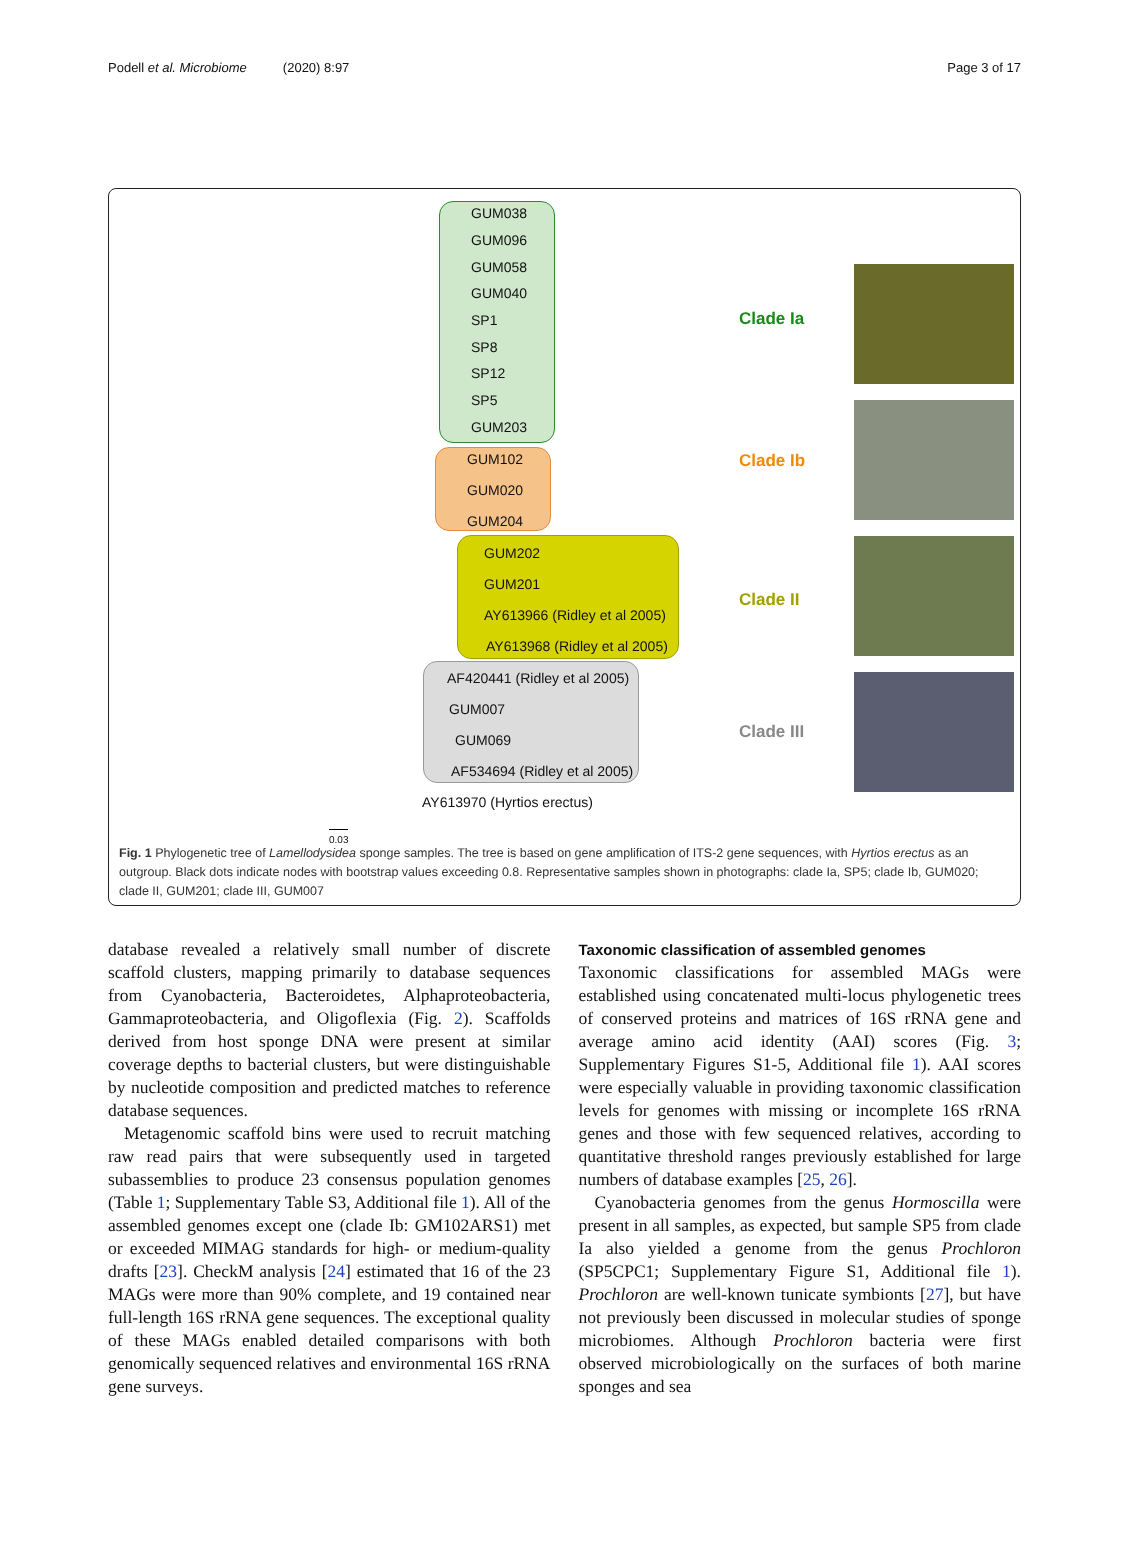Podell et al. Microbiome (2020) 8:97 Page 3 of 17
GUM038
GUM096
GUM058
GUM040
SP1
SP8
SP12
SP5
GUM203
GUM102
GUM020
GUM204
GUM202
GUM201
AY613966 (Ridley et al 2005)
AY613968 (Ridley et al 2005)
AF420441 (Ridley et al 2005)
GUM007
GUM069
AF534694 (Ridley et al 2005)
AY613970 (Hyrtios erectus)
0.03
Clade Ia
Clade Ib
Clade II
Clade III
Fig. 1 Phylogenetic tree of Lamellodysidea sponge samples. The tree is based on gene amplification of ITS-2 gene sequences, with Hyrtios erectus as an outgroup. Black dots indicate nodes with bootstrap values exceeding 0.8. Representative samples shown in photographs: clade Ia, SP5; clade Ib, GUM020; clade II, GUM201; clade III, GUM007
database revealed a relatively small number of discrete scaffold clusters, mapping primarily to database sequences from Cyanobacteria, Bacteroidetes, Alphaproteobacteria, Gammaproteobacteria, and Oligoflexia (Fig. 2). Scaffolds derived from host sponge DNA were present at similar coverage depths to bacterial clusters, but were distinguishable by nucleotide composition and predicted matches to reference database sequences.
Metagenomic scaffold bins were used to recruit matching raw read pairs that were subsequently used in targeted subassemblies to produce 23 consensus population genomes (Table 1; Supplementary Table S3, Additional file 1). All of the assembled genomes except one (clade Ib: GM102ARS1) met or exceeded MIMAG standards for high- or medium-quality drafts [23]. CheckM analysis [24] estimated that 16 of the 23 MAGs were more than 90% complete, and 19 contained near full-length 16S rRNA gene sequences. The exceptional quality of these MAGs enabled detailed comparisons with both genomically sequenced relatives and environmental 16S rRNA gene surveys.
Taxonomic classification of assembled genomes
Taxonomic classifications for assembled MAGs were established using concatenated multi-locus phylogenetic trees of conserved proteins and matrices of 16S rRNA gene and average amino acid identity (AAI) scores (Fig. 3; Supplementary Figures S1-5, Additional file 1). AAI scores were especially valuable in providing taxonomic classification levels for genomes with missing or incomplete 16S rRNA genes and those with few sequenced relatives, according to quantitative threshold ranges previously established for large numbers of database examples [25, 26].
Cyanobacteria genomes from the genus Hormoscilla were present in all samples, as expected, but sample SP5 from clade Ia also yielded a genome from the genus Prochloron (SP5CPC1; Supplementary Figure S1, Additional file 1). Prochloron are well-known tunicate symbionts [27], but have not previously been discussed in molecular studies of sponge microbiomes. Although Prochloron bacteria were first observed microbiologically on the surfaces of both marine sponges and sea